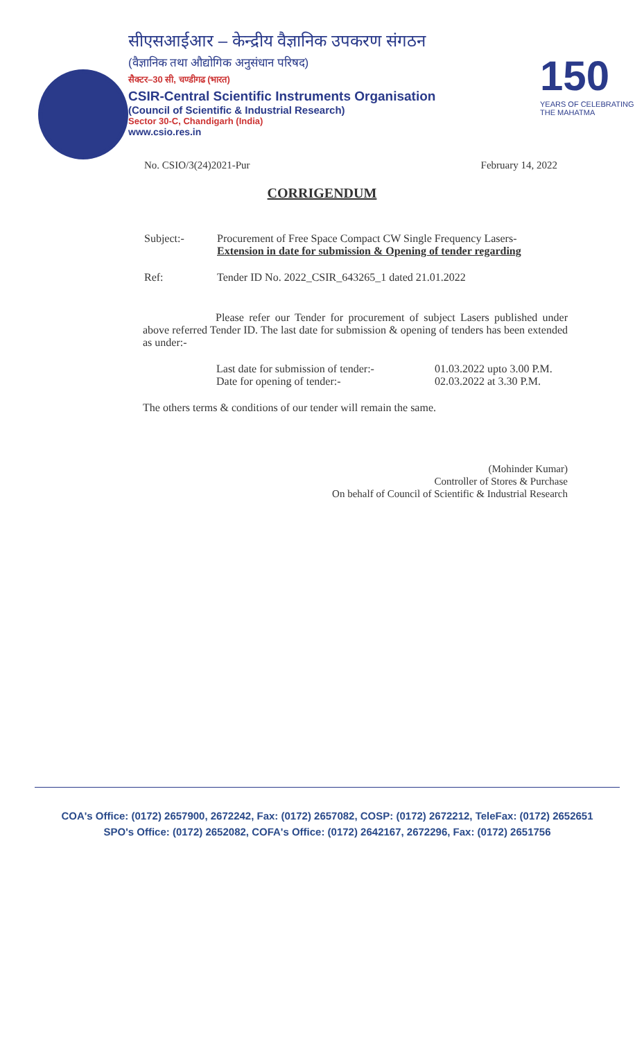सीएसआईआर – केन्द्रीय वैज्ञानिक उपकरण संगठन
(वैज्ञानिक तथा औद्योगिक अनुसंधान परिषद)
सैक्टर–30 सी, चण्डीगढ (भारत)
CSIR-Central Scientific Instruments Organisation
(Council of Scientific & Industrial Research)
Sector 30-C, Chandigarh (India)
www.csio.res.in
150
YEARS OF CELEBRATING THE MAHATMA
No. CSIO/3(24)2021-Pur February 14, 2022
CORRIGENDUM
Subject:- Procurement of Free Space Compact CW Single Frequency Lasers-
Extension in date for submission & Opening of tender regarding
Ref: Tender ID No. 2022_CSIR_643265_1 dated 21.01.2022
Please refer our Tender for procurement of subject Lasers published under above referred Tender ID. The last date for submission & opening of tenders has been extended as under:-
Last date for submission of tender:- 01.03.2022 upto 3.00 P.M. Date for opening of tender:- 02.03.2022 at 3.30 P.M.
The others terms & conditions of our tender will remain the same.
(Mohinder Kumar)
Controller of Stores & Purchase
On behalf of Council of Scientific & Industrial Research
COA's Office: (0172) 2657900, 2672242, Fax: (0172) 2657082, COSP: (0172) 2672212, TeleFax: (0172) 2652651
SPO's Office: (0172) 2652082, COFA's Office: (0172) 2642167, 2672296, Fax: (0172) 2651756